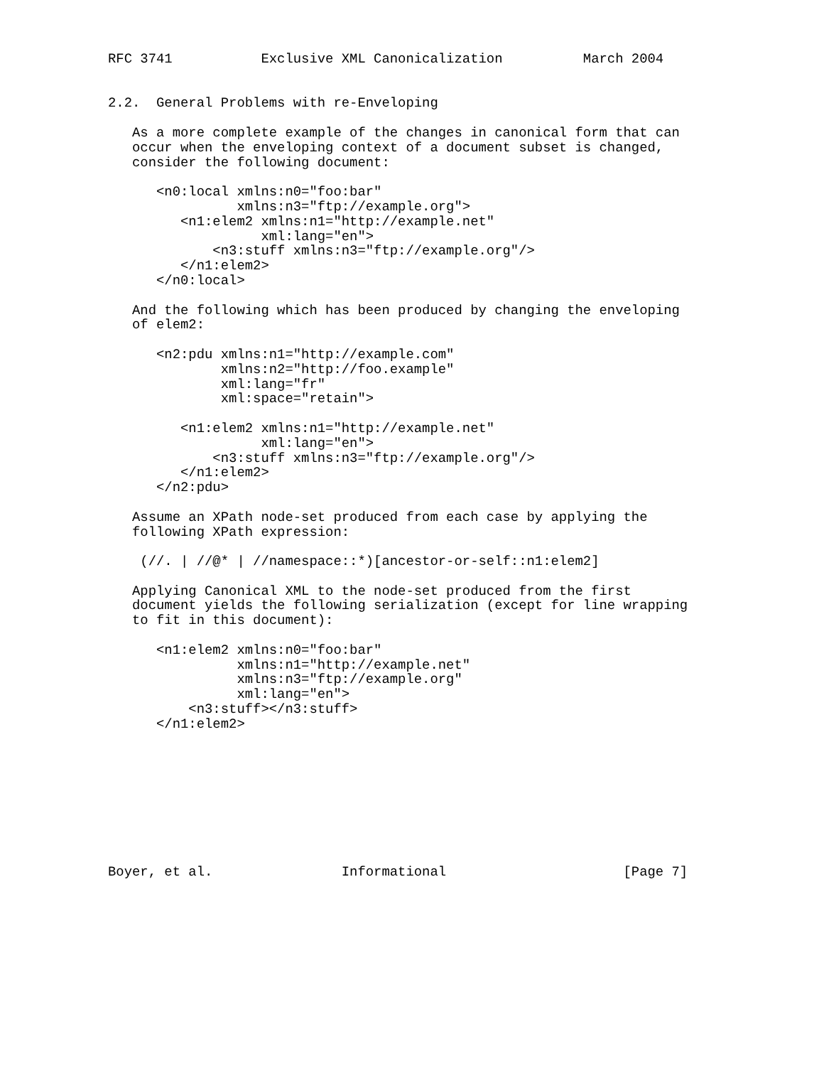RFC 3741           Exclusive XML Canonicalization          March 2004


2.2.  General Problems with re-Enveloping

   As a more complete example of the changes in canonical form that can
   occur when the enveloping context of a document subset is changed,
   consider the following document:

      <n0:local xmlns:n0="foo:bar"
                xmlns:n3="ftp://example.org">
         <n1:elem2 xmlns:n1="http://example.net"
                   xml:lang="en">
             <n3:stuff xmlns:n3="ftp://example.org"/>
         </n1:elem2>
      </n0:local>

   And the following which has been produced by changing the enveloping
   of elem2:

      <n2:pdu xmlns:n1="http://example.com"
              xmlns:n2="http://foo.example"
              xml:lang="fr"
              xml:space="retain">

         <n1:elem2 xmlns:n1="http://example.net"
                   xml:lang="en">
             <n3:stuff xmlns:n3="ftp://example.org"/>
         </n1:elem2>
      </n2:pdu>

   Assume an XPath node-set produced from each case by applying the
   following XPath expression:

    (//. | //@* | //namespace::*)[ancestor-or-self::n1:elem2]

   Applying Canonical XML to the node-set produced from the first
   document yields the following serialization (except for line wrapping
   to fit in this document):

      <n1:elem2 xmlns:n0="foo:bar"
                xmlns:n1="http://example.net"
                xmlns:n3="ftp://example.org"
                xml:lang="en">
          <n3:stuff></n3:stuff>
      </n1:elem2>









Boyer, et al.                Informational                      [Page 7]